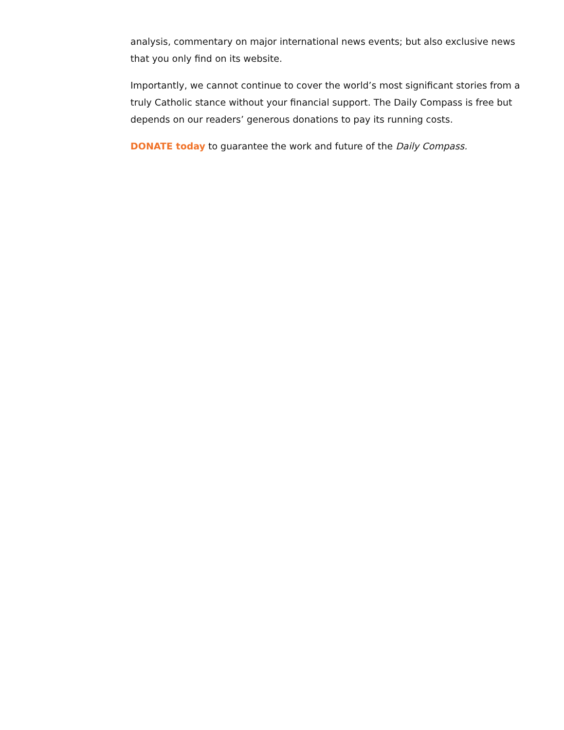analysis, commentary on major international news events; but also exclusive news that you only find on its website.
Importantly, we cannot continue to cover the world’s most significant stories from a truly Catholic stance without your financial support. The Daily Compass is free but depends on our readers’ generous donations to pay its running costs.
DONATE today to guarantee the work and future of the Daily Compass.